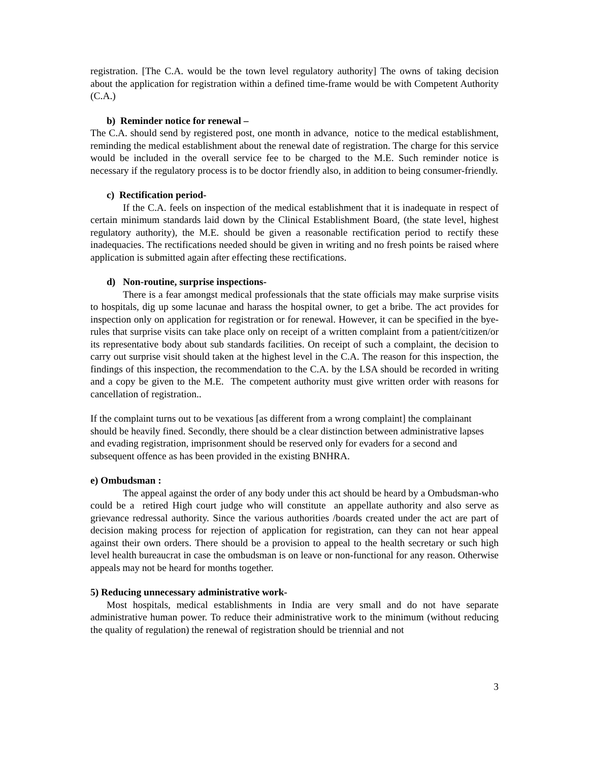registration. [The C.A. would be the town level regulatory authority] The owns of taking decision about the application for registration within a defined time-frame would be with Competent Authority (C.A.)
b) Reminder notice for renewal –
The C.A. should send by registered post, one month in advance, notice to the medical establishment, reminding the medical establishment about the renewal date of registration. The charge for this service would be included in the overall service fee to be charged to the M.E. Such reminder notice is necessary if the regulatory process is to be doctor friendly also, in addition to being consumer-friendly.
c) Rectification period-
If the C.A. feels on inspection of the medical establishment that it is inadequate in respect of certain minimum standards laid down by the Clinical Establishment Board, (the state level, highest regulatory authority), the M.E. should be given a reasonable rectification period to rectify these inadequacies. The rectifications needed should be given in writing and no fresh points be raised where application is submitted again after effecting these rectifications.
d) Non-routine, surprise inspections-
There is a fear amongst medical professionals that the state officials may make surprise visits to hospitals, dig up some lacunae and harass the hospital owner, to get a bribe. The act provides for inspection only on application for registration or for renewal. However, it can be specified in the bye-rules that surprise visits can take place only on receipt of a written complaint from a patient/citizen/or its representative body about sub standards facilities. On receipt of such a complaint, the decision to carry out surprise visit should taken at the highest level in the C.A. The reason for this inspection, the findings of this inspection, the recommendation to the C.A. by the LSA should be recorded in writing and a copy be given to the M.E. The competent authority must give written order with reasons for cancellation of registration..
If the complaint turns out to be vexatious [as different from a wrong complaint] the complainant should be heavily fined. Secondly, there should be a clear distinction between administrative lapses and evading registration, imprisonment should be reserved only for evaders for a second and subsequent offence as has been provided in the existing BNHRA.
e) Ombudsman :
The appeal against the order of any body under this act should be heard by a Ombudsman-who could be a retired High court judge who will constitute an appellate authority and also serve as grievance redressal authority. Since the various authorities /boards created under the act are part of decision making process for rejection of application for registration, can they can not hear appeal against their own orders. There should be a provision to appeal to the health secretary or such high level health bureaucrat in case the ombudsman is on leave or non-functional for any reason. Otherwise appeals may not be heard for months together.
5) Reducing unnecessary administrative work-
Most hospitals, medical establishments in India are very small and do not have separate administrative human power. To reduce their administrative work to the minimum (without reducing the quality of regulation) the renewal of registration should be triennial and not
3